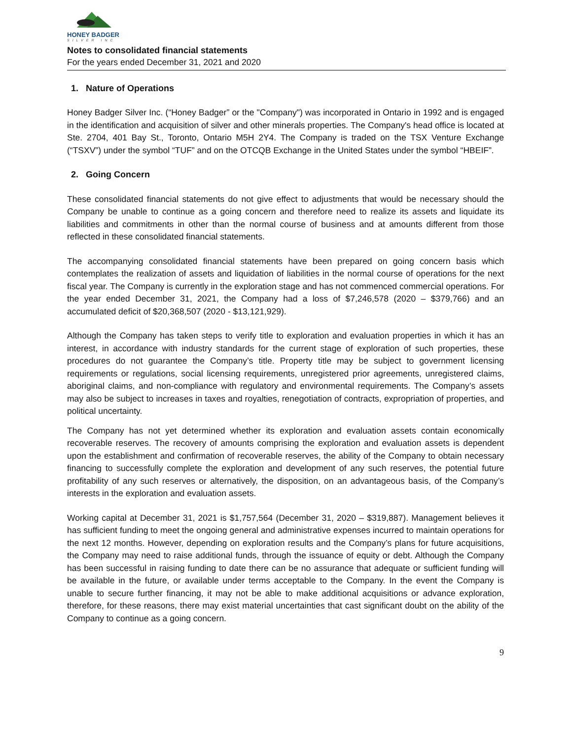HONEY BADGER
SILVER INC
Notes to consolidated financial statements
For the years ended December 31, 2021 and 2020
1. Nature of Operations
Honey Badger Silver Inc. (“Honey Badger” or the "Company") was incorporated in Ontario in 1992 and is engaged in the identification and acquisition of silver and other minerals properties. The Company's head office is located at Ste. 2704, 401 Bay St., Toronto, Ontario M5H 2Y4. The Company is traded on the TSX Venture Exchange (“TSXV”) under the symbol “TUF” and on the OTCQB Exchange in the United States under the symbol “HBEIF”.
2. Going Concern
These consolidated financial statements do not give effect to adjustments that would be necessary should the Company be unable to continue as a going concern and therefore need to realize its assets and liquidate its liabilities and commitments in other than the normal course of business and at amounts different from those reflected in these consolidated financial statements.
The accompanying consolidated financial statements have been prepared on going concern basis which contemplates the realization of assets and liquidation of liabilities in the normal course of operations for the next fiscal year. The Company is currently in the exploration stage and has not commenced commercial operations. For the year ended December 31, 2021, the Company had a loss of $7,246,578 (2020 – $379,766) and an accumulated deficit of $20,368,507 (2020 - $13,121,929).
Although the Company has taken steps to verify title to exploration and evaluation properties in which it has an interest, in accordance with industry standards for the current stage of exploration of such properties, these procedures do not guarantee the Company’s title. Property title may be subject to government licensing requirements or regulations, social licensing requirements, unregistered prior agreements, unregistered claims, aboriginal claims, and non-compliance with regulatory and environmental requirements. The Company’s assets may also be subject to increases in taxes and royalties, renegotiation of contracts, expropriation of properties, and political uncertainty.
The Company has not yet determined whether its exploration and evaluation assets contain economically recoverable reserves. The recovery of amounts comprising the exploration and evaluation assets is dependent upon the establishment and confirmation of recoverable reserves, the ability of the Company to obtain necessary financing to successfully complete the exploration and development of any such reserves, the potential future profitability of any such reserves or alternatively, the disposition, on an advantageous basis, of the Company’s interests in the exploration and evaluation assets.
Working capital at December 31, 2021 is $1,757,564 (December 31, 2020 – $319,887). Management believes it has sufficient funding to meet the ongoing general and administrative expenses incurred to maintain operations for the next 12 months. However, depending on exploration results and the Company’s plans for future acquisitions, the Company may need to raise additional funds, through the issuance of equity or debt. Although the Company has been successful in raising funding to date there can be no assurance that adequate or sufficient funding will be available in the future, or available under terms acceptable to the Company. In the event the Company is unable to secure further financing, it may not be able to make additional acquisitions or advance exploration, therefore, for these reasons, there may exist material uncertainties that cast significant doubt on the ability of the Company to continue as a going concern.
9